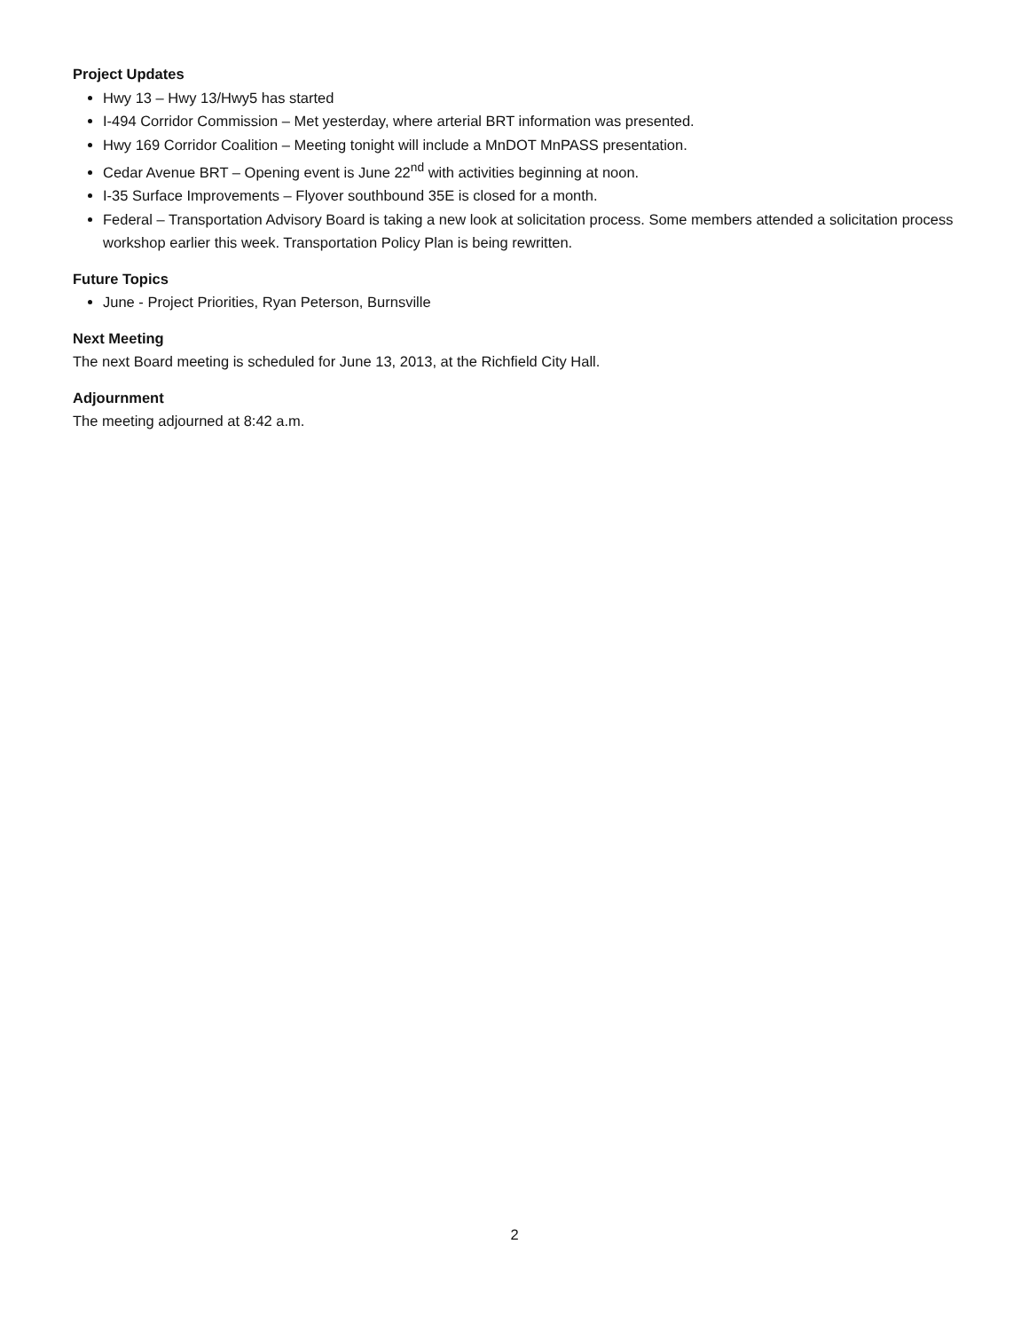Project Updates
Hwy 13 – Hwy 13/Hwy5 has started
I-494 Corridor Commission – Met yesterday, where arterial BRT information was presented.
Hwy 169 Corridor Coalition – Meeting tonight will include a MnDOT MnPASS presentation.
Cedar Avenue BRT – Opening event is June 22<sup>nd</sup> with activities beginning at noon.
I-35 Surface Improvements – Flyover southbound 35E is closed for a month.
Federal – Transportation Advisory Board is taking a new look at solicitation process. Some members attended a solicitation process workshop earlier this week. Transportation Policy Plan is being rewritten.
Future Topics
June - Project Priorities, Ryan Peterson, Burnsville
Next Meeting
The next Board meeting is scheduled for June 13, 2013, at the Richfield City Hall.
Adjournment
The meeting adjourned at 8:42 a.m.
2